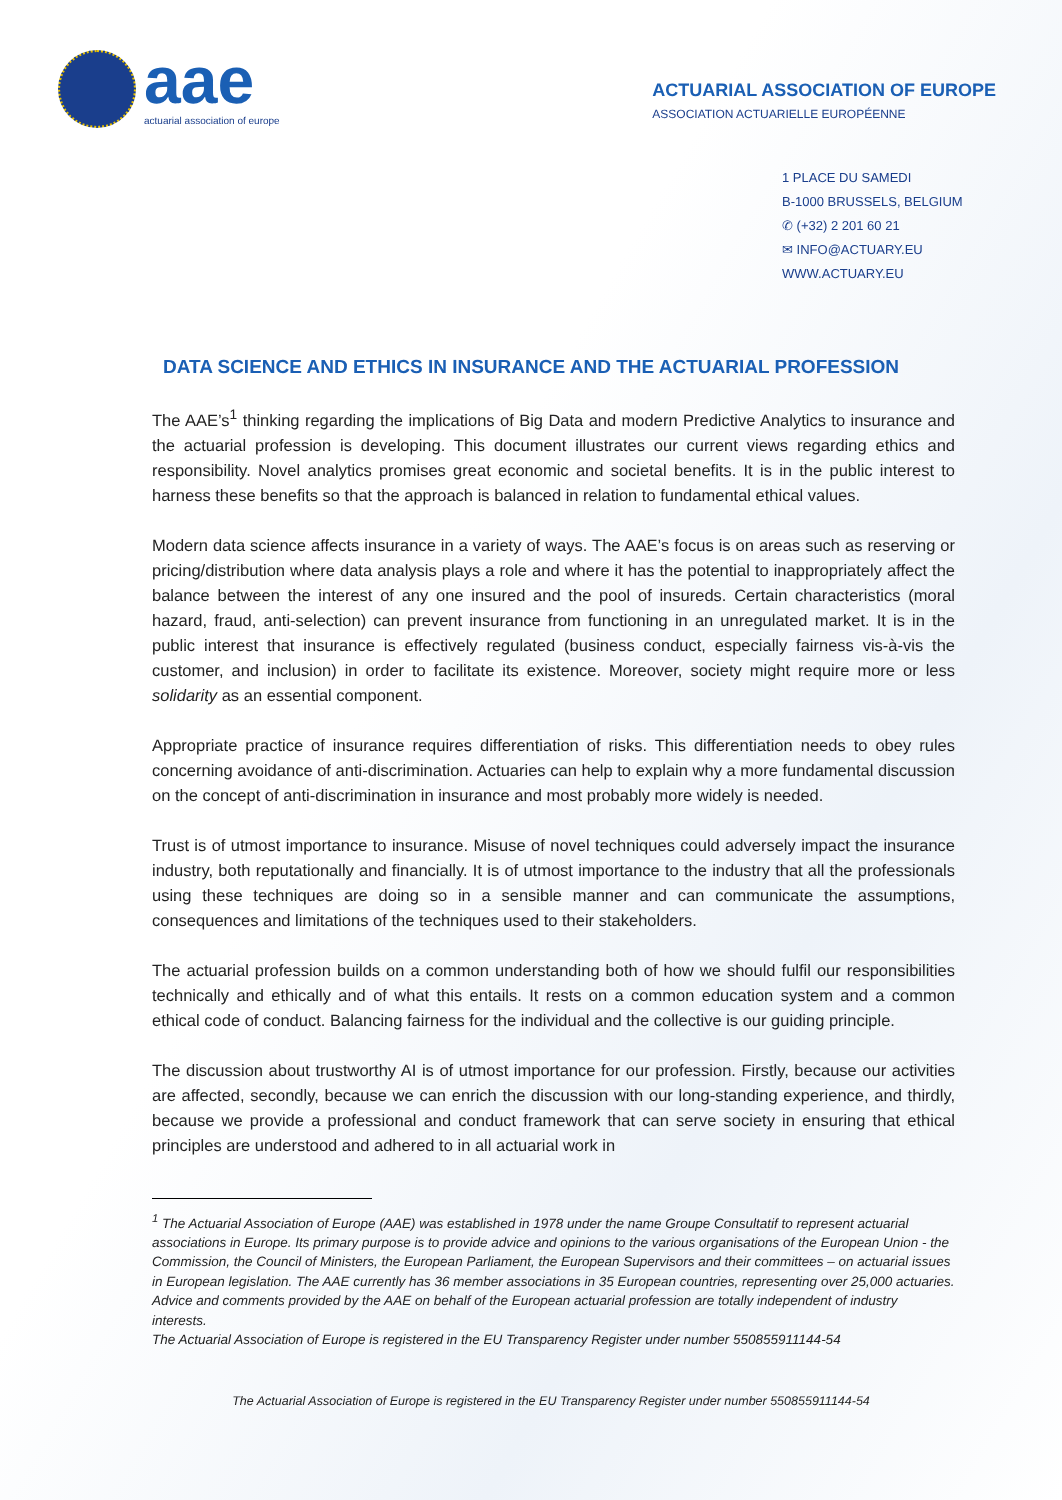aae
actuarial association of europe
ACTUARIAL ASSOCIATION OF EUROPE
ASSOCIATION ACTUARIELLE EUROPÉENNE
1 PLACE DU SAMEDI
B-1000 BRUSSELS, BELGIUM
✆ (+32) 2 201 60 21
✉ INFO@ACTUARY.EU
WWW.ACTUARY.EU
DATA SCIENCE AND ETHICS IN INSURANCE AND THE ACTUARIAL PROFESSION
The AAE’s<sup>1</sup> thinking regarding the implications of Big Data and modern Predictive Analytics to insurance and the actuarial profession is developing. This document illustrates our current views regarding ethics and responsibility. Novel analytics promises great economic and societal benefits. It is in the public interest to harness these benefits so that the approach is balanced in relation to fundamental ethical values.
Modern data science affects insurance in a variety of ways. The AAE’s focus is on areas such as reserving or pricing/distribution where data analysis plays a role and where it has the potential to inappropriately affect the balance between the interest of any one insured and the pool of insureds. Certain characteristics (moral hazard, fraud, anti-selection) can prevent insurance from functioning in an unregulated market. It is in the public interest that insurance is effectively regulated (business conduct, especially fairness vis-à-vis the customer, and inclusion) in order to facilitate its existence. Moreover, society might require more or less solidarity as an essential component.
Appropriate practice of insurance requires differentiation of risks. This differentiation needs to obey rules concerning avoidance of anti-discrimination. Actuaries can help to explain why a more fundamental discussion on the concept of anti-discrimination in insurance and most probably more widely is needed.
Trust is of utmost importance to insurance. Misuse of novel techniques could adversely impact the insurance industry, both reputationally and financially. It is of utmost importance to the industry that all the professionals using these techniques are doing so in a sensible manner and can communicate the assumptions, consequences and limitations of the techniques used to their stakeholders.
The actuarial profession builds on a common understanding both of how we should fulfil our responsibilities technically and ethically and of what this entails. It rests on a common education system and a common ethical code of conduct. Balancing fairness for the individual and the collective is our guiding principle.
The discussion about trustworthy AI is of utmost importance for our profession. Firstly, because our activities are affected, secondly, because we can enrich the discussion with our long-standing experience, and thirdly, because we provide a professional and conduct framework that can serve society in ensuring that ethical principles are understood and adhered to in all actuarial work in
<sup>1</sup> The Actuarial Association of Europe (AAE) was established in 1978 under the name Groupe Consultatif to represent actuarial associations in Europe. Its primary purpose is to provide advice and opinions to the various organisations of the European Union - the Commission, the Council of Ministers, the European Parliament, the European Supervisors and their committees – on actuarial issues in European legislation. The AAE currently has 36 member associations in 35 European countries, representing over 25,000 actuaries. Advice and comments provided by the AAE on behalf of the European actuarial profession are totally independent of industry interests.
The Actuarial Association of Europe is registered in the EU Transparency Register under number 550855911144-54
The Actuarial Association of Europe is registered in the EU Transparency Register under number 550855911144-54